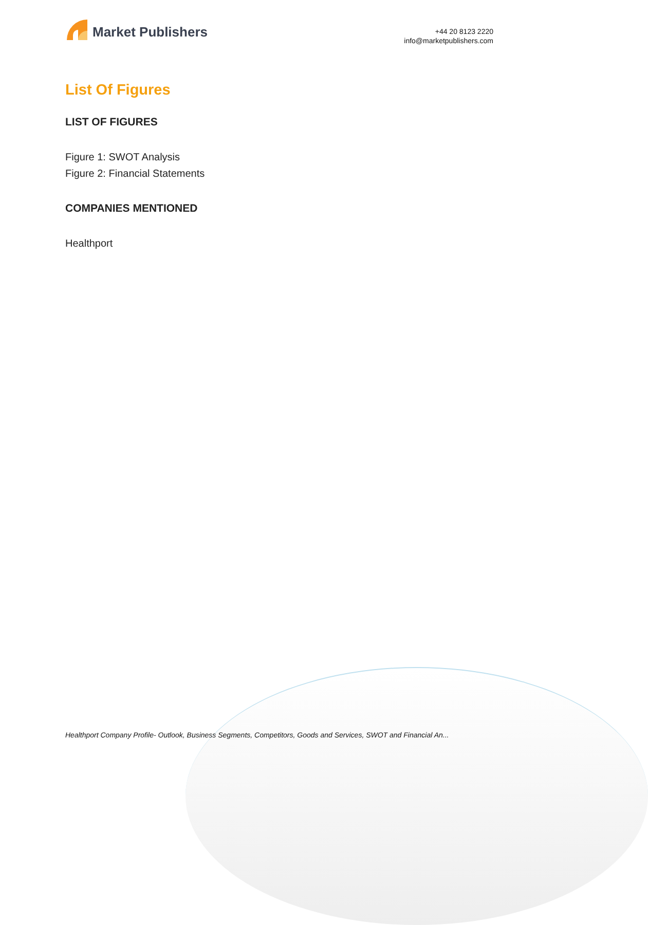Market Publishers
+44 20 8123 2220
info@marketpublishers.com
List Of Figures
LIST OF FIGURES
Figure 1: SWOT Analysis
Figure 2: Financial Statements
COMPANIES MENTIONED
Healthport
Healthport Company Profile- Outlook, Business Segments, Competitors, Goods and Services, SWOT and Financial An...